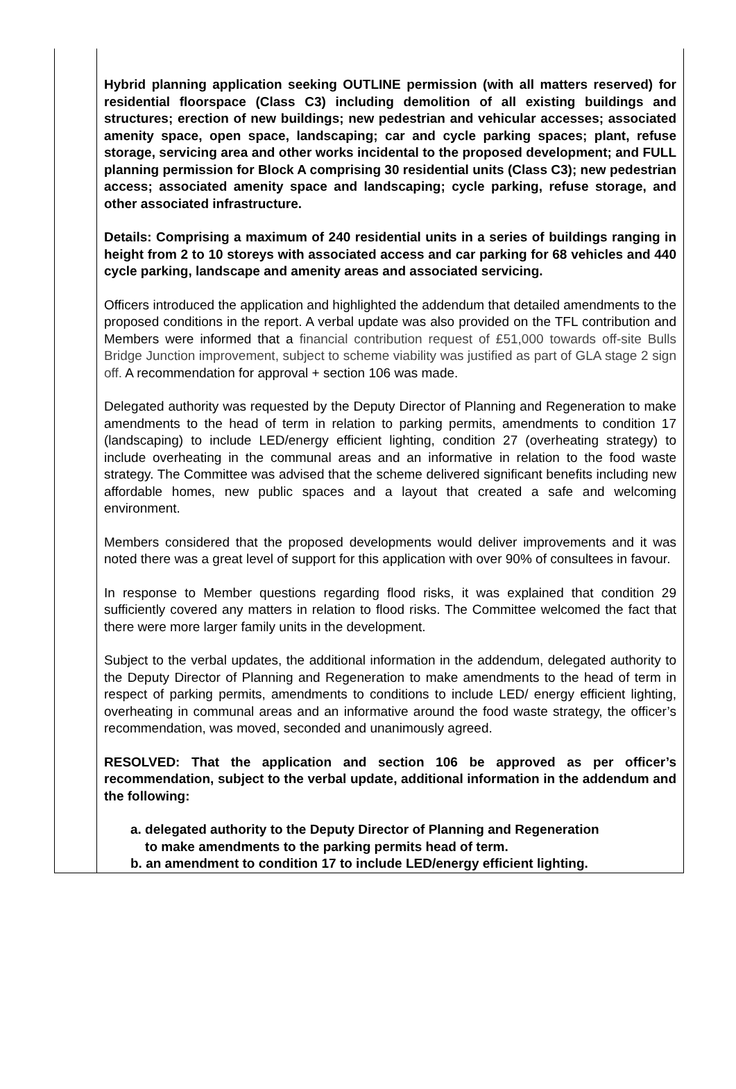| | Hybrid planning application seeking OUTLINE permission (with all matters reserved) for residential floorspace (Class C3) including demolition of all existing buildings and structures; erection of new buildings; new pedestrian and vehicular accesses; associated amenity space, open space, landscaping; car and cycle parking spaces; plant, refuse storage, servicing area and other works incidental to the proposed development; and FULL planning permission for Block A comprising 30 residential units (Class C3); new pedestrian access; associated amenity space and landscaping; cycle parking, refuse storage, and other associated infrastructure. Details: Comprising a maximum of 240 residential units in a series of buildings ranging in height from 2 to 10 storeys with associated access and car parking for 68 vehicles and 440 cycle parking, landscape and amenity areas and associated servicing. Officers introduced the application and highlighted the addendum that detailed amendments to the proposed conditions in the report. A verbal update was also provided on the TFL contribution and Members were informed that a financial contribution request of £51,000 towards off-site Bulls Bridge Junction improvement, subject to scheme viability was justified as part of GLA stage 2 sign off. A recommendation for approval + section 106 was made. Delegated authority was requested by the Deputy Director of Planning and Regeneration to make amendments to the head of term in relation to parking permits, amendments to condition 17 (landscaping) to include LED/energy efficient lighting, condition 27 (overheating strategy) to include overheating in the communal areas and an informative in relation to the food waste strategy. The Committee was advised that the scheme delivered significant benefits including new affordable homes, new public spaces and a layout that created a safe and welcoming environment. Members considered that the proposed developments would deliver improvements and it was noted there was a great level of support for this application with over 90% of consultees in favour. In response to Member questions regarding flood risks, it was explained that condition 29 sufficiently covered any matters in relation to flood risks. The Committee welcomed the fact that there were more larger family units in the development. Subject to the verbal updates, the additional information in the addendum, delegated authority to the Deputy Director of Planning and Regeneration to make amendments to the head of term in respect of parking permits, amendments to conditions to include LED/ energy efficient lighting, overheating in communal areas and an informative around the food waste strategy, the officer’s recommendation, was moved, seconded and unanimously agreed. RESOLVED: That the application and section 106 be approved as per officer’s recommendation, subject to the verbal update, additional information in the addendum and the following: a. delegated authority to the Deputy Director of Planning and Regeneration to make amendments to the parking permits head of term. b. an amendment to condition 17 to include LED/energy efficient lighting. |